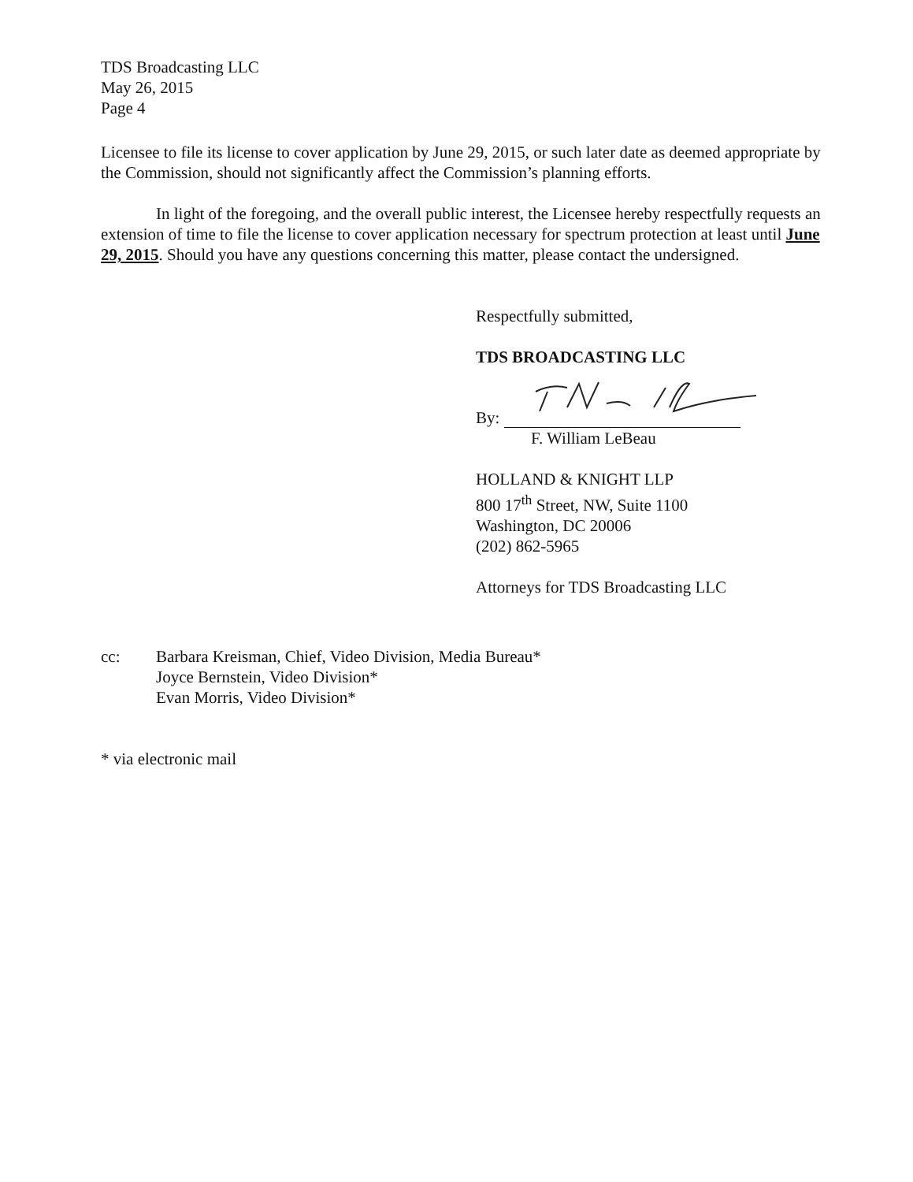TDS Broadcasting LLC
May 26, 2015
Page 4
Licensee to file its license to cover application by June 29, 2015, or such later date as deemed appropriate by the Commission, should not significantly affect the Commission’s planning efforts.
In light of the foregoing, and the overall public interest, the Licensee hereby respectfully requests an extension of time to file the license to cover application necessary for spectrum protection at least until June 29, 2015. Should you have any questions concerning this matter, please contact the undersigned.
Respectfully submitted,
TDS BROADCASTING LLC
By:
F. William LeBeau
HOLLAND & KNIGHT LLP
800 17<sup>th</sup> Street, NW, Suite 1100
Washington, DC 20006
(202) 862-5965
Attorneys for TDS Broadcasting LLC
cc: Barbara Kreisman, Chief, Video Division, Media Bureau*
Joyce Bernstein, Video Division*
Evan Morris, Video Division*
* via electronic mail